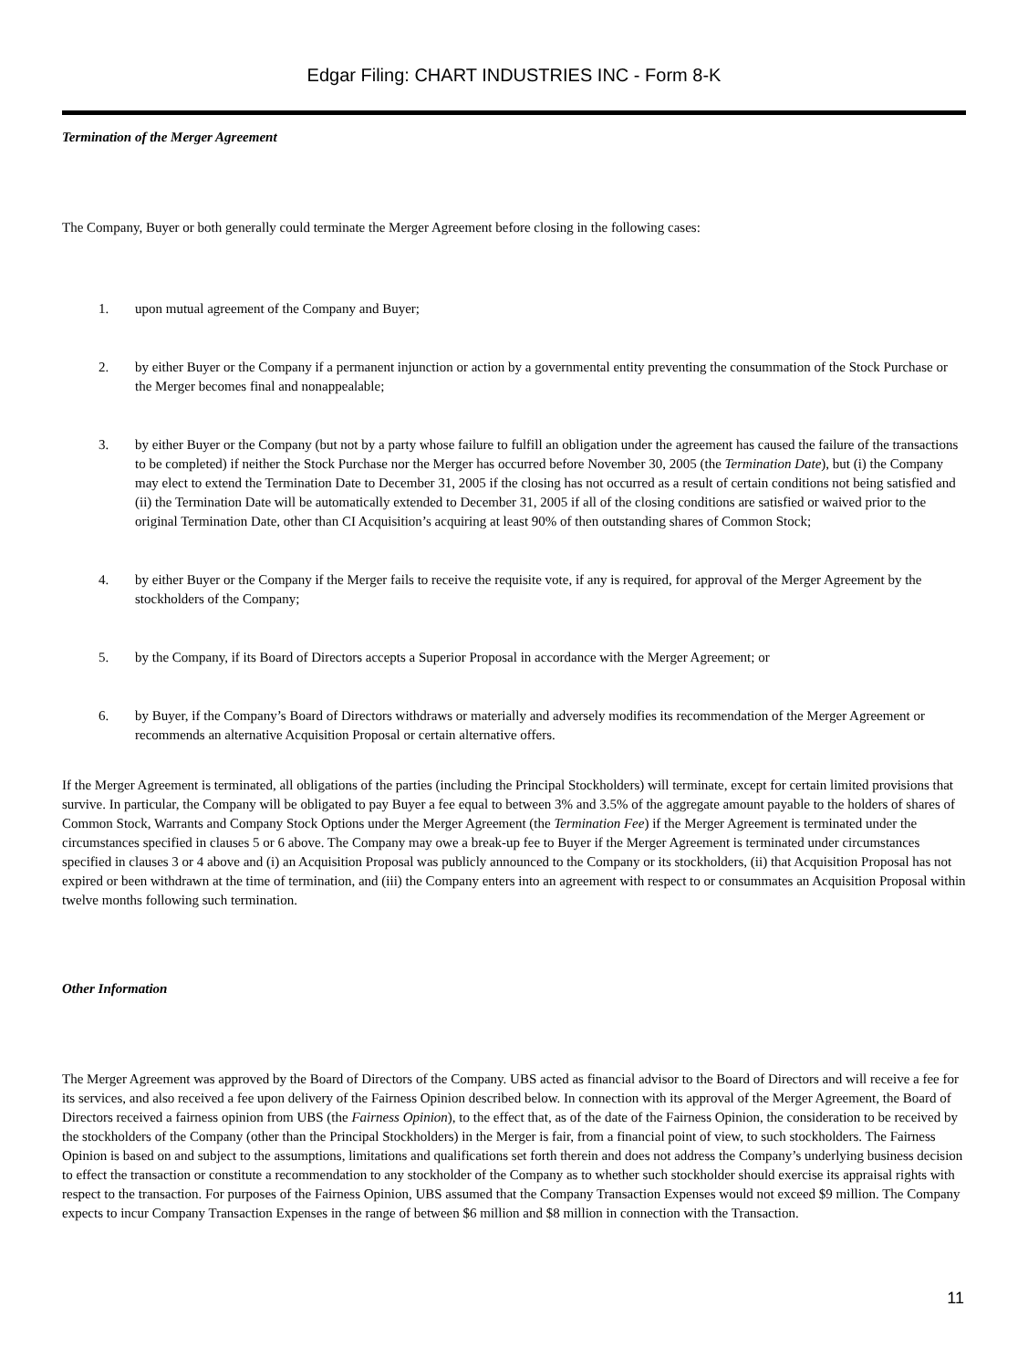Edgar Filing: CHART INDUSTRIES INC - Form 8-K
Termination of the Merger Agreement
The Company, Buyer or both generally could terminate the Merger Agreement before closing in the following cases:
1. upon mutual agreement of the Company and Buyer;
2. by either Buyer or the Company if a permanent injunction or action by a governmental entity preventing the consummation of the Stock Purchase or the Merger becomes final and nonappealable;
3. by either Buyer or the Company (but not by a party whose failure to fulfill an obligation under the agreement has caused the failure of the transactions to be completed) if neither the Stock Purchase nor the Merger has occurred before November 30, 2005 (the Termination Date), but (i) the Company may elect to extend the Termination Date to December 31, 2005 if the closing has not occurred as a result of certain conditions not being satisfied and (ii) the Termination Date will be automatically extended to December 31, 2005 if all of the closing conditions are satisfied or waived prior to the original Termination Date, other than CI Acquisition’s acquiring at least 90% of then outstanding shares of Common Stock;
4. by either Buyer or the Company if the Merger fails to receive the requisite vote, if any is required, for approval of the Merger Agreement by the stockholders of the Company;
5. by the Company, if its Board of Directors accepts a Superior Proposal in accordance with the Merger Agreement; or
6. by Buyer, if the Company’s Board of Directors withdraws or materially and adversely modifies its recommendation of the Merger Agreement or recommends an alternative Acquisition Proposal or certain alternative offers.
If the Merger Agreement is terminated, all obligations of the parties (including the Principal Stockholders) will terminate, except for certain limited provisions that survive. In particular, the Company will be obligated to pay Buyer a fee equal to between 3% and 3.5% of the aggregate amount payable to the holders of shares of Common Stock, Warrants and Company Stock Options under the Merger Agreement (the Termination Fee) if the Merger Agreement is terminated under the circumstances specified in clauses 5 or 6 above. The Company may owe a break-up fee to Buyer if the Merger Agreement is terminated under circumstances specified in clauses 3 or 4 above and (i) an Acquisition Proposal was publicly announced to the Company or its stockholders, (ii) that Acquisition Proposal has not expired or been withdrawn at the time of termination, and (iii) the Company enters into an agreement with respect to or consummates an Acquisition Proposal within twelve months following such termination.
Other Information
The Merger Agreement was approved by the Board of Directors of the Company. UBS acted as financial advisor to the Board of Directors and will receive a fee for its services, and also received a fee upon delivery of the Fairness Opinion described below. In connection with its approval of the Merger Agreement, the Board of Directors received a fairness opinion from UBS (the Fairness Opinion), to the effect that, as of the date of the Fairness Opinion, the consideration to be received by the stockholders of the Company (other than the Principal Stockholders) in the Merger is fair, from a financial point of view, to such stockholders. The Fairness Opinion is based on and subject to the assumptions, limitations and qualifications set forth therein and does not address the Company’s underlying business decision to effect the transaction or constitute a recommendation to any stockholder of the Company as to whether such stockholder should exercise its appraisal rights with respect to the transaction. For purposes of the Fairness Opinion, UBS assumed that the Company Transaction Expenses would not exceed $9 million. The Company expects to incur Company Transaction Expenses in the range of between $6 million and $8 million in connection with the Transaction.
11